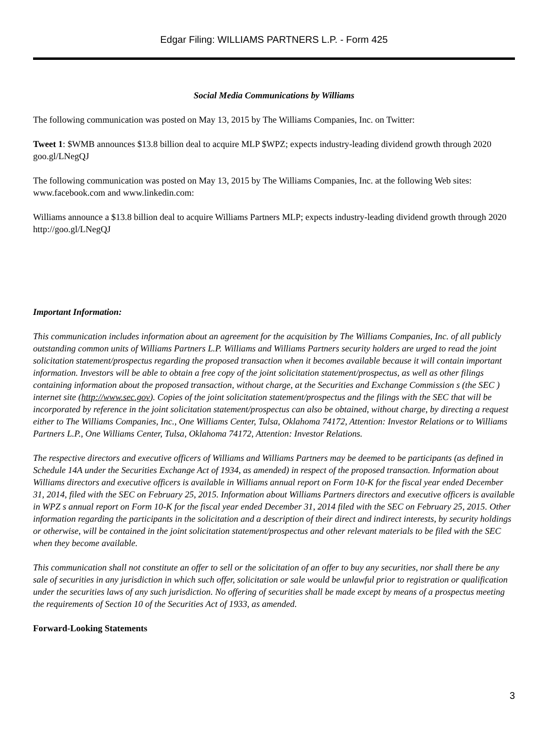Edgar Filing: WILLIAMS PARTNERS L.P. - Form 425
Social Media Communications by Williams
The following communication was posted on May 13, 2015 by The Williams Companies, Inc. on Twitter:
Tweet 1: $WMB announces $13.8 billion deal to acquire MLP $WPZ; expects industry-leading dividend growth through 2020 goo.gl/LNegQJ
The following communication was posted on May 13, 2015 by The Williams Companies, Inc. at the following Web sites: www.facebook.com and www.linkedin.com:
Williams announce a $13.8 billion deal to acquire Williams Partners MLP; expects industry-leading dividend growth through 2020 http://goo.gl/LNegQJ
Important Information:
This communication includes information about an agreement for the acquisition by The Williams Companies, Inc. of all publicly outstanding common units of Williams Partners L.P. Williams and Williams Partners security holders are urged to read the joint solicitation statement/prospectus regarding the proposed transaction when it becomes available because it will contain important information. Investors will be able to obtain a free copy of the joint solicitation statement/prospectus, as well as other filings containing information about the proposed transaction, without charge, at the Securities and Exchange Commission s (the SEC ) internet site (http://www.sec.gov). Copies of the joint solicitation statement/prospectus and the filings with the SEC that will be incorporated by reference in the joint solicitation statement/prospectus can also be obtained, without charge, by directing a request either to The Williams Companies, Inc., One Williams Center, Tulsa, Oklahoma 74172, Attention: Investor Relations or to Williams Partners L.P., One Williams Center, Tulsa, Oklahoma 74172, Attention: Investor Relations.
The respective directors and executive officers of Williams and Williams Partners may be deemed to be participants (as defined in Schedule 14A under the Securities Exchange Act of 1934, as amended) in respect of the proposed transaction. Information about Williams directors and executive officers is available in Williams annual report on Form 10-K for the fiscal year ended December 31, 2014, filed with the SEC on February 25, 2015. Information about Williams Partners directors and executive officers is available in WPZ s annual report on Form 10-K for the fiscal year ended December 31, 2014 filed with the SEC on February 25, 2015. Other information regarding the participants in the solicitation and a description of their direct and indirect interests, by security holdings or otherwise, will be contained in the joint solicitation statement/prospectus and other relevant materials to be filed with the SEC when they become available.
This communication shall not constitute an offer to sell or the solicitation of an offer to buy any securities, nor shall there be any sale of securities in any jurisdiction in which such offer, solicitation or sale would be unlawful prior to registration or qualification under the securities laws of any such jurisdiction. No offering of securities shall be made except by means of a prospectus meeting the requirements of Section 10 of the Securities Act of 1933, as amended.
Forward-Looking Statements
3